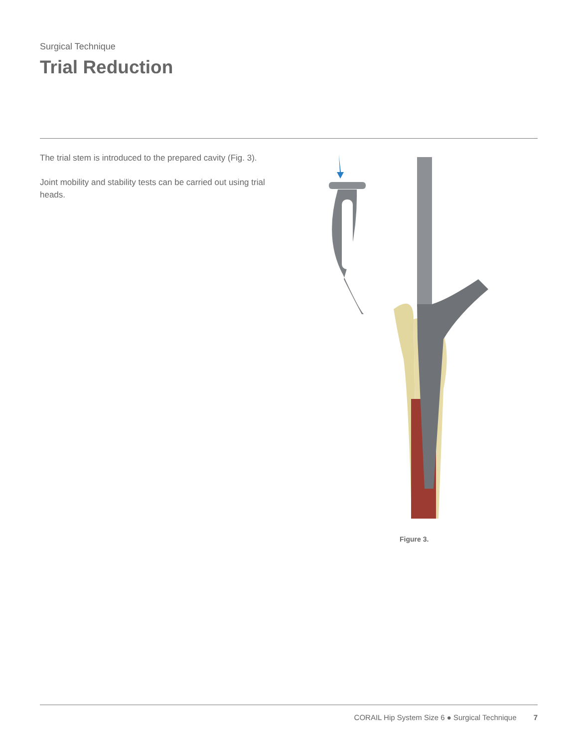Surgical Technique
Trial Reduction
The trial stem is introduced to the prepared cavity (Fig. 3).
Joint mobility and stability tests can be carried out using trial heads.
Figure 3.
CORAIL Hip System Size 6 ● Surgical Technique 7